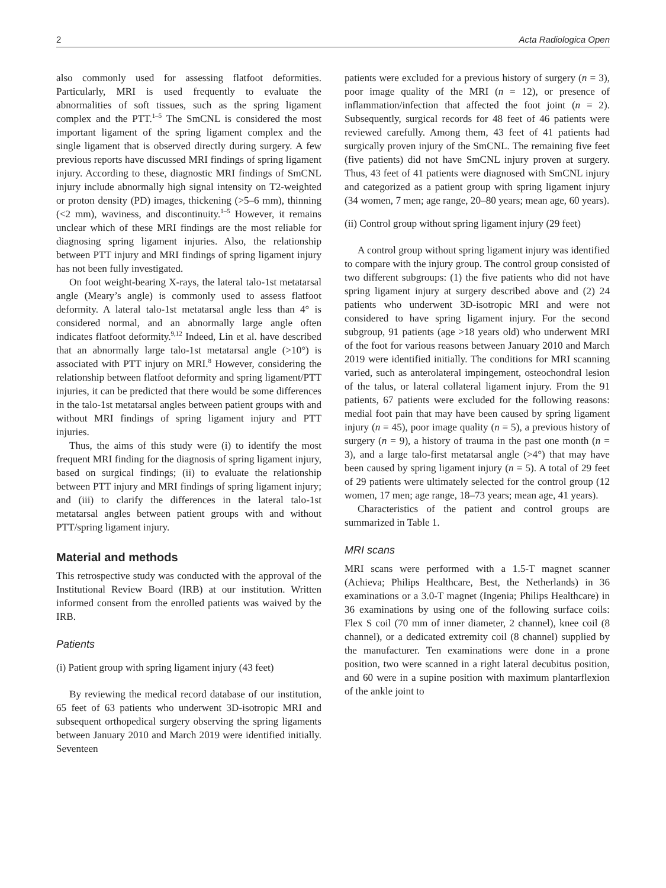2 Acta Radiologica Open
also commonly used for assessing flatfoot deformities. Particularly, MRI is used frequently to evaluate the abnormalities of soft tissues, such as the spring ligament complex and the PTT.<sup>1–5</sup> The SmCNL is considered the most important ligament of the spring ligament complex and the single ligament that is observed directly during surgery. A few previous reports have discussed MRI findings of spring ligament injury. According to these, diagnostic MRI findings of SmCNL injury include abnormally high signal intensity on T2-weighted or proton density (PD) images, thickening (>5–6 mm), thinning (<2 mm), waviness, and discontinuity.<sup>1–5</sup> However, it remains unclear which of these MRI findings are the most reliable for diagnosing spring ligament injuries. Also, the relationship between PTT injury and MRI findings of spring ligament injury has not been fully investigated.
On foot weight-bearing X-rays, the lateral talo-1st metatarsal angle (Meary’s angle) is commonly used to assess flatfoot deformity. A lateral talo-1st metatarsal angle less than 4° is considered normal, and an abnormally large angle often indicates flatfoot deformity.<sup>9,12</sup> Indeed, Lin et al. have described that an abnormally large talo-1st metatarsal angle (>10°) is associated with PTT injury on MRI.<sup>8</sup> However, considering the relationship between flatfoot deformity and spring ligament/PTT injuries, it can be predicted that there would be some differences in the talo-1st metatarsal angles between patient groups with and without MRI findings of spring ligament injury and PTT injuries.
Thus, the aims of this study were (i) to identify the most frequent MRI finding for the diagnosis of spring ligament injury, based on surgical findings; (ii) to evaluate the relationship between PTT injury and MRI findings of spring ligament injury; and (iii) to clarify the differences in the lateral talo-1st metatarsal angles between patient groups with and without PTT/spring ligament injury.
Material and methods
This retrospective study was conducted with the approval of the Institutional Review Board (IRB) at our institution. Written informed consent from the enrolled patients was waived by the IRB.
Patients
(i) Patient group with spring ligament injury (43 feet)
By reviewing the medical record database of our institution, 65 feet of 63 patients who underwent 3D-isotropic MRI and subsequent orthopedical surgery observing the spring ligaments between January 2010 and March 2019 were identified initially. Seventeen
patients were excluded for a previous history of surgery (n = 3), poor image quality of the MRI (n = 12), or presence of inflammation/infection that affected the foot joint (n = 2). Subsequently, surgical records for 48 feet of 46 patients were reviewed carefully. Among them, 43 feet of 41 patients had surgically proven injury of the SmCNL. The remaining five feet (five patients) did not have SmCNL injury proven at surgery. Thus, 43 feet of 41 patients were diagnosed with SmCNL injury and categorized as a patient group with spring ligament injury (34 women, 7 men; age range, 20–80 years; mean age, 60 years).
(ii) Control group without spring ligament injury (29 feet)
A control group without spring ligament injury was identified to compare with the injury group. The control group consisted of two different subgroups: (1) the five patients who did not have spring ligament injury at surgery described above and (2) 24 patients who underwent 3D-isotropic MRI and were not considered to have spring ligament injury. For the second subgroup, 91 patients (age >18 years old) who underwent MRI of the foot for various reasons between January 2010 and March 2019 were identified initially. The conditions for MRI scanning varied, such as anterolateral impingement, osteochondral lesion of the talus, or lateral collateral ligament injury. From the 91 patients, 67 patients were excluded for the following reasons: medial foot pain that may have been caused by spring ligament injury (n = 45), poor image quality (n = 5), a previous history of surgery (n = 9), a history of trauma in the past one month (n = 3), and a large talo-first metatarsal angle (>4°) that may have been caused by spring ligament injury (n = 5). A total of 29 feet of 29 patients were ultimately selected for the control group (12 women, 17 men; age range, 18–73 years; mean age, 41 years).
Characteristics of the patient and control groups are summarized in Table 1.
MRI scans
MRI scans were performed with a 1.5-T magnet scanner (Achieva; Philips Healthcare, Best, the Netherlands) in 36 examinations or a 3.0-T magnet (Ingenia; Philips Healthcare) in 36 examinations by using one of the following surface coils: Flex S coil (70 mm of inner diameter, 2 channel), knee coil (8 channel), or a dedicated extremity coil (8 channel) supplied by the manufacturer. Ten examinations were done in a prone position, two were scanned in a right lateral decubitus position, and 60 were in a supine position with maximum plantarflexion of the ankle joint to